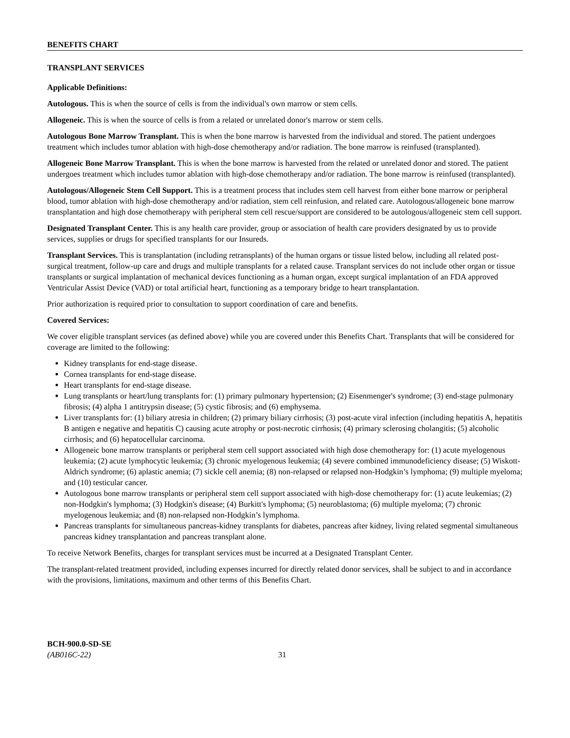BENEFITS CHART
TRANSPLANT SERVICES
Applicable Definitions:
Autologous. This is when the source of cells is from the individual's own marrow or stem cells.
Allogeneic. This is when the source of cells is from a related or unrelated donor's marrow or stem cells.
Autologous Bone Marrow Transplant. This is when the bone marrow is harvested from the individual and stored. The patient undergoes treatment which includes tumor ablation with high-dose chemotherapy and/or radiation. The bone marrow is reinfused (transplanted).
Allogeneic Bone Marrow Transplant. This is when the bone marrow is harvested from the related or unrelated donor and stored. The patient undergoes treatment which includes tumor ablation with high-dose chemotherapy and/or radiation. The bone marrow is reinfused (transplanted).
Autologous/Allogeneic Stem Cell Support. This is a treatment process that includes stem cell harvest from either bone marrow or peripheral blood, tumor ablation with high-dose chemotherapy and/or radiation, stem cell reinfusion, and related care. Autologous/allogeneic bone marrow transplantation and high dose chemotherapy with peripheral stem cell rescue/support are considered to be autologous/allogeneic stem cell support.
Designated Transplant Center. This is any health care provider, group or association of health care providers designated by us to provide services, supplies or drugs for specified transplants for our Insureds.
Transplant Services. This is transplantation (including retransplants) of the human organs or tissue listed below, including all related post-surgical treatment, follow-up care and drugs and multiple transplants for a related cause. Transplant services do not include other organ or tissue transplants or surgical implantation of mechanical devices functioning as a human organ, except surgical implantation of an FDA approved Ventricular Assist Device (VAD) or total artificial heart, functioning as a temporary bridge to heart transplantation.
Prior authorization is required prior to consultation to support coordination of care and benefits.
Covered Services:
We cover eligible transplant services (as defined above) while you are covered under this Benefits Chart. Transplants that will be considered for coverage are limited to the following:
Kidney transplants for end-stage disease.
Cornea transplants for end-stage disease.
Heart transplants for end-stage disease.
Lung transplants or heart/lung transplants for: (1) primary pulmonary hypertension; (2) Eisenmenger's syndrome; (3) end-stage pulmonary fibrosis; (4) alpha 1 antitrypsin disease; (5) cystic fibrosis; and (6) emphysema.
Liver transplants for: (1) biliary atresia in children; (2) primary biliary cirrhosis; (3) post-acute viral infection (including hepatitis A, hepatitis B antigen e negative and hepatitis C) causing acute atrophy or post-necrotic cirrhosis; (4) primary sclerosing cholangitis; (5) alcoholic cirrhosis; and (6) hepatocellular carcinoma.
Allogeneic bone marrow transplants or peripheral stem cell support associated with high dose chemotherapy for: (1) acute myelogenous leukemia; (2) acute lymphocytic leukemia; (3) chronic myelogenous leukemia; (4) severe combined immunodeficiency disease; (5) Wiskott-Aldrich syndrome; (6) aplastic anemia; (7) sickle cell anemia; (8) non-relapsed or relapsed non-Hodgkin’s lymphoma; (9) multiple myeloma; and (10) testicular cancer.
Autologous bone marrow transplants or peripheral stem cell support associated with high-dose chemotherapy for: (1) acute leukemias; (2) non-Hodgkin's lymphoma; (3) Hodgkin's disease; (4) Burkitt's lymphoma; (5) neuroblastoma; (6) multiple myeloma; (7) chronic myelogenous leukemia; and (8) non-relapsed non-Hodgkin’s lymphoma.
Pancreas transplants for simultaneous pancreas-kidney transplants for diabetes, pancreas after kidney, living related segmental simultaneous pancreas kidney transplantation and pancreas transplant alone.
To receive Network Benefits, charges for transplant services must be incurred at a Designated Transplant Center.
The transplant-related treatment provided, including expenses incurred for directly related donor services, shall be subject to and in accordance with the provisions, limitations, maximum and other terms of this Benefits Chart.
BCH-900.0-SD-SE
(AB016C-22)
31